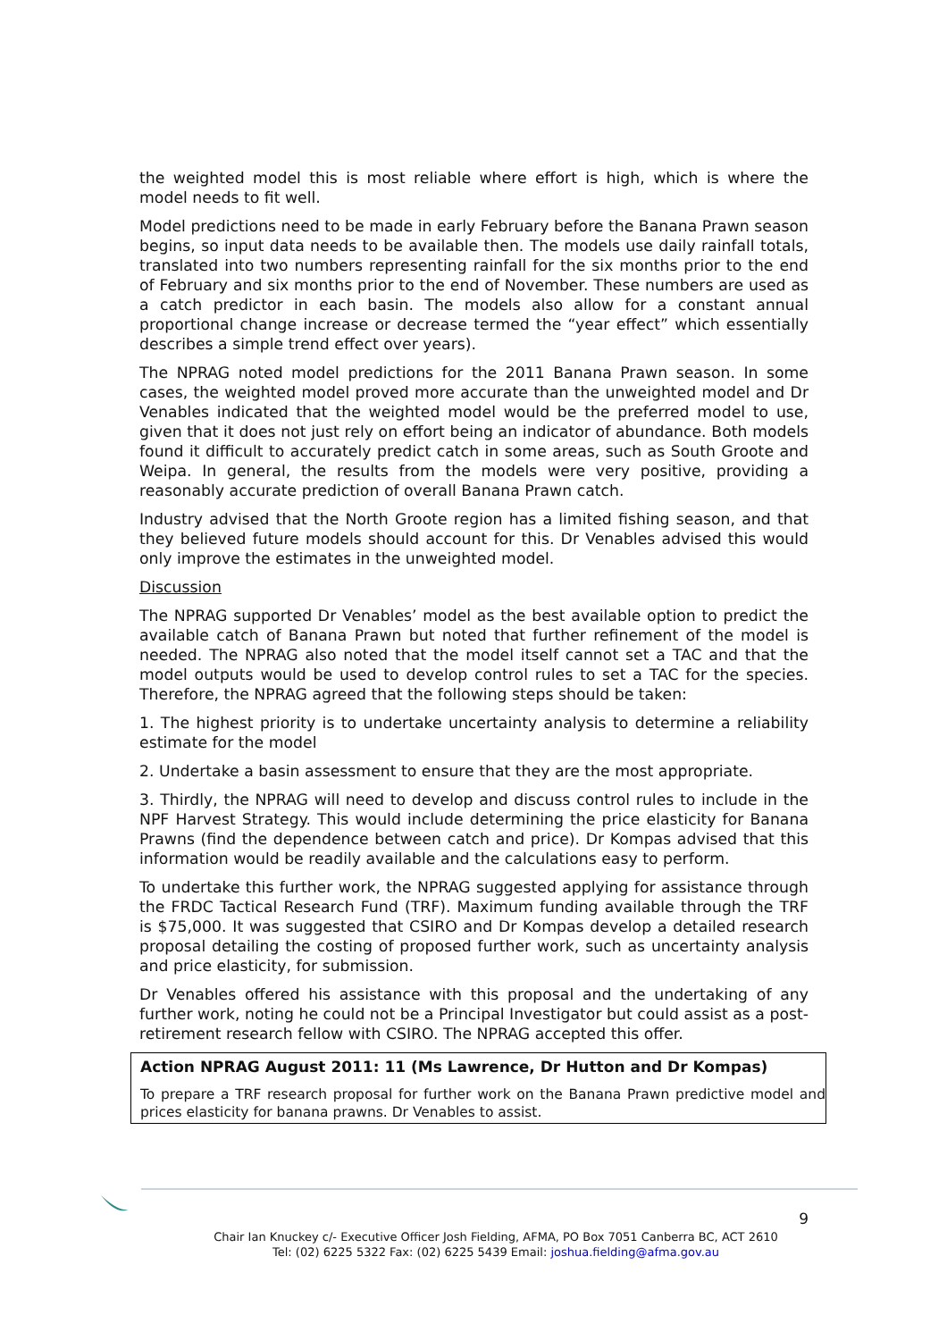the weighted model this is most reliable where effort is high, which is where the model needs to fit well.
Model predictions need to be made in early February before the Banana Prawn season begins, so input data needs to be available then. The models use daily rainfall totals, translated into two numbers representing rainfall for the six months prior to the end of February and six months prior to the end of November. These numbers are used as a catch predictor in each basin. The models also allow for a constant annual proportional change increase or decrease termed the “year effect” which essentially describes a simple trend effect over years).
The NPRAG noted model predictions for the 2011 Banana Prawn season. In some cases, the weighted model proved more accurate than the unweighted model and Dr Venables indicated that the weighted model would be the preferred model to use, given that it does not just rely on effort being an indicator of abundance. Both models found it difficult to accurately predict catch in some areas, such as South Groote and Weipa. In general, the results from the models were very positive, providing a reasonably accurate prediction of overall Banana Prawn catch.
Industry advised that the North Groote region has a limited fishing season, and that they believed future models should account for this. Dr Venables advised this would only improve the estimates in the unweighted model.
Discussion
The NPRAG supported Dr Venables’ model as the best available option to predict the available catch of Banana Prawn but noted that further refinement of the model is needed. The NPRAG also noted that the model itself cannot set a TAC and that the model outputs would be used to develop control rules to set a TAC for the species. Therefore, the NPRAG agreed that the following steps should be taken:
1. The highest priority is to undertake uncertainty analysis to determine a reliability estimate for the model
2. Undertake a basin assessment to ensure that they are the most appropriate.
3. Thirdly, the NPRAG will need to develop and discuss control rules to include in the NPF Harvest Strategy. This would include determining the price elasticity for Banana Prawns (find the dependence between catch and price). Dr Kompas advised that this information would be readily available and the calculations easy to perform.
To undertake this further work, the NPRAG suggested applying for assistance through the FRDC Tactical Research Fund (TRF). Maximum funding available through the TRF is $75,000. It was suggested that CSIRO and Dr Kompas develop a detailed research proposal detailing the costing of proposed further work, such as uncertainty analysis and price elasticity, for submission.
Dr Venables offered his assistance with this proposal and the undertaking of any further work, noting he could not be a Principal Investigator but could assist as a post-retirement research fellow with CSIRO. The NPRAG accepted this offer.
Action NPRAG August 2011: 11 (Ms Lawrence, Dr Hutton and Dr Kompas)
To prepare a TRF research proposal for further work on the Banana Prawn predictive model and prices elasticity for banana prawns. Dr Venables to assist.
9
Chair Ian Knuckey c/- Executive Officer Josh Fielding, AFMA, PO Box 7051 Canberra BC, ACT 2610
Tel: (02) 6225 5322 Fax: (02) 6225 5439 Email: joshua.fielding@afma.gov.au